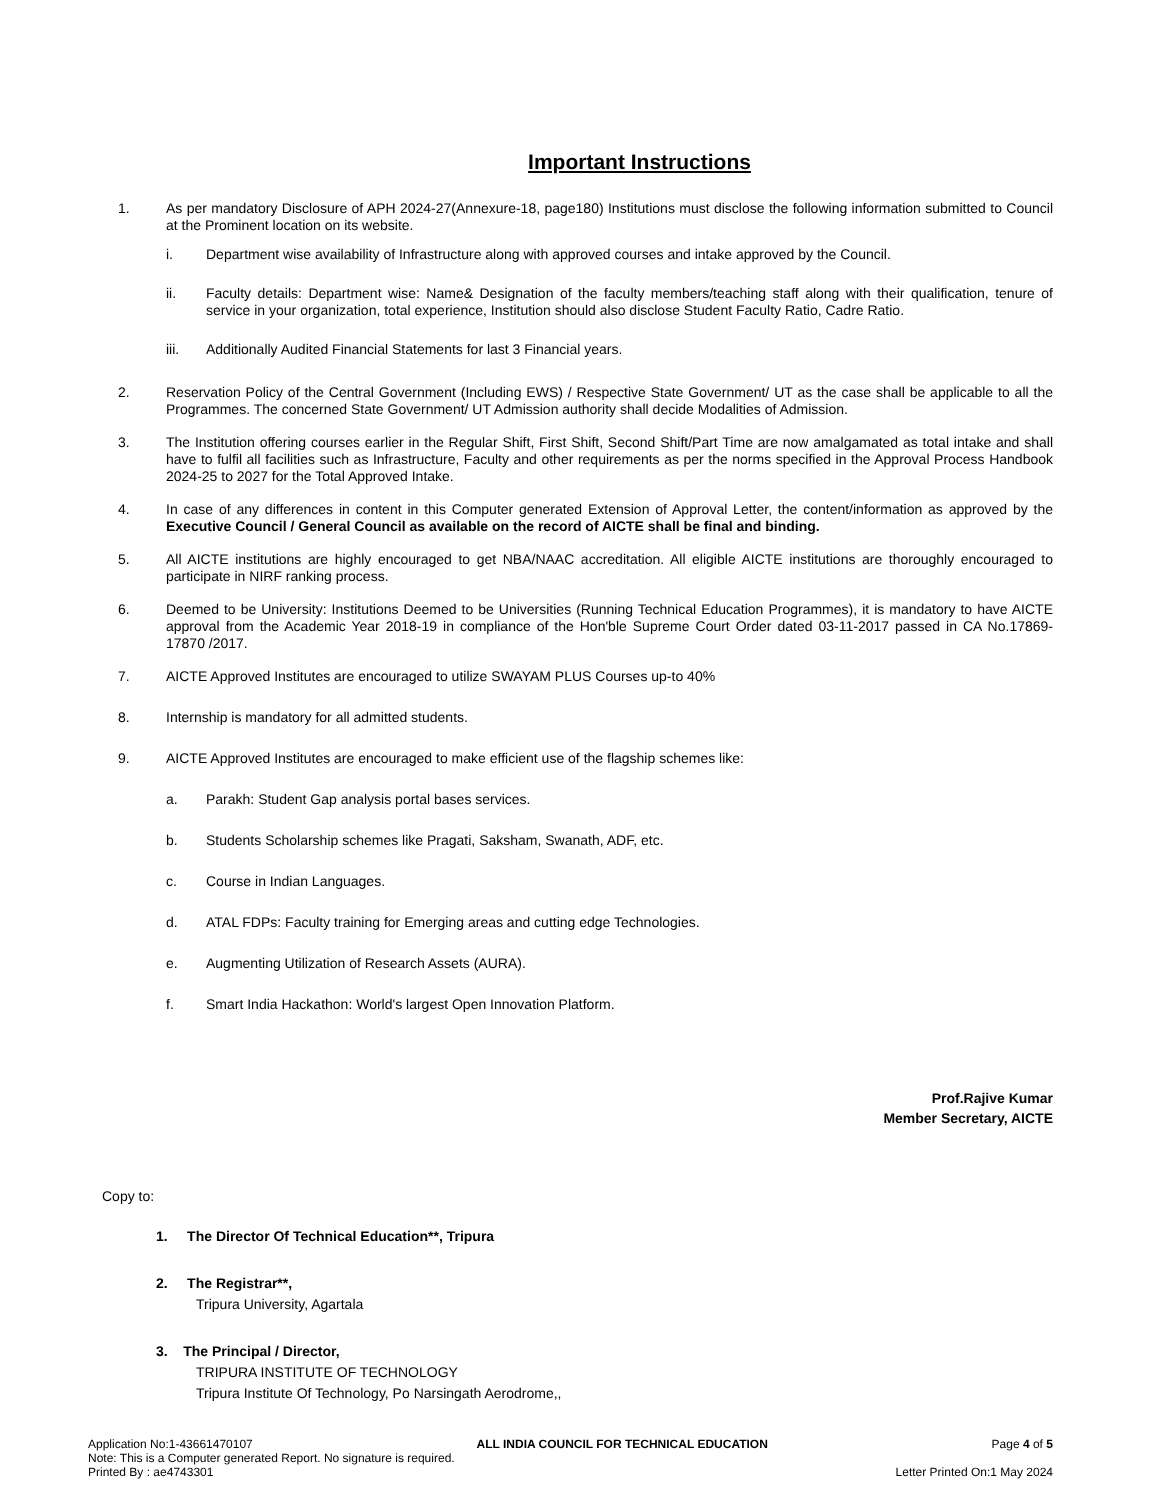Important Instructions
1. As per mandatory Disclosure of APH 2024-27(Annexure-18, page180) Institutions must disclose the following information submitted to Council at the Prominent location on its website.
i. Department wise availability of Infrastructure along with approved courses and intake approved by the Council.
ii. Faculty details: Department wise: Name& Designation of the faculty members/teaching staff along with their qualification, tenure of service in your organization, total experience, Institution should also disclose Student Faculty Ratio, Cadre Ratio.
iii. Additionally Audited Financial Statements for last 3 Financial years.
2. Reservation Policy of the Central Government (Including EWS) / Respective State Government/ UT as the case shall be applicable to all the Programmes. The concerned State Government/ UT Admission authority shall decide Modalities of Admission.
3. The Institution offering courses earlier in the Regular Shift, First Shift, Second Shift/Part Time are now amalgamated as total intake and shall have to fulfil all facilities such as Infrastructure, Faculty and other requirements as per the norms specified in the Approval Process Handbook 2024-25 to 2027 for the Total Approved Intake.
4. In case of any differences in content in this Computer generated Extension of Approval Letter, the content/information as approved by the Executive Council / General Council as available on the record of AICTE shall be final and binding.
5. All AICTE institutions are highly encouraged to get NBA/NAAC accreditation. All eligible AICTE institutions are thoroughly encouraged to participate in NIRF ranking process.
6. Deemed to be University: Institutions Deemed to be Universities (Running Technical Education Programmes), it is mandatory to have AICTE approval from the Academic Year 2018-19 in compliance of the Hon'ble Supreme Court Order dated 03-11-2017 passed in CA No.17869- 17870 /2017.
7. AICTE Approved Institutes are encouraged to utilize SWAYAM PLUS Courses up-to 40%
8. Internship is mandatory for all admitted students.
9. AICTE Approved Institutes are encouraged to make efficient use of the flagship schemes like:
a. Parakh: Student Gap analysis portal bases services.
b. Students Scholarship schemes like Pragati, Saksham, Swanath, ADF, etc.
c. Course in Indian Languages.
d. ATAL FDPs: Faculty training for Emerging areas and cutting edge Technologies.
e. Augmenting Utilization of Research Assets (AURA).
f. Smart India Hackathon: World's largest Open Innovation Platform.
Prof.Rajive Kumar
Member Secretary, AICTE
Copy to:
1. The Director Of Technical Education**, Tripura
2. The Registrar**,
Tripura University, Agartala
3. The Principal / Director,
TRIPURA INSTITUTE OF TECHNOLOGY
Tripura Institute Of Technology, Po Narsingath Aerodrome,,
Application No:1-43661470107 ALL INDIA COUNCIL FOR TECHNICAL EDUCATION Page 4 of 5
Note: This is a Computer generated Report. No signature is required.
Printed By : ae4743301 Letter Printed On:1 May 2024